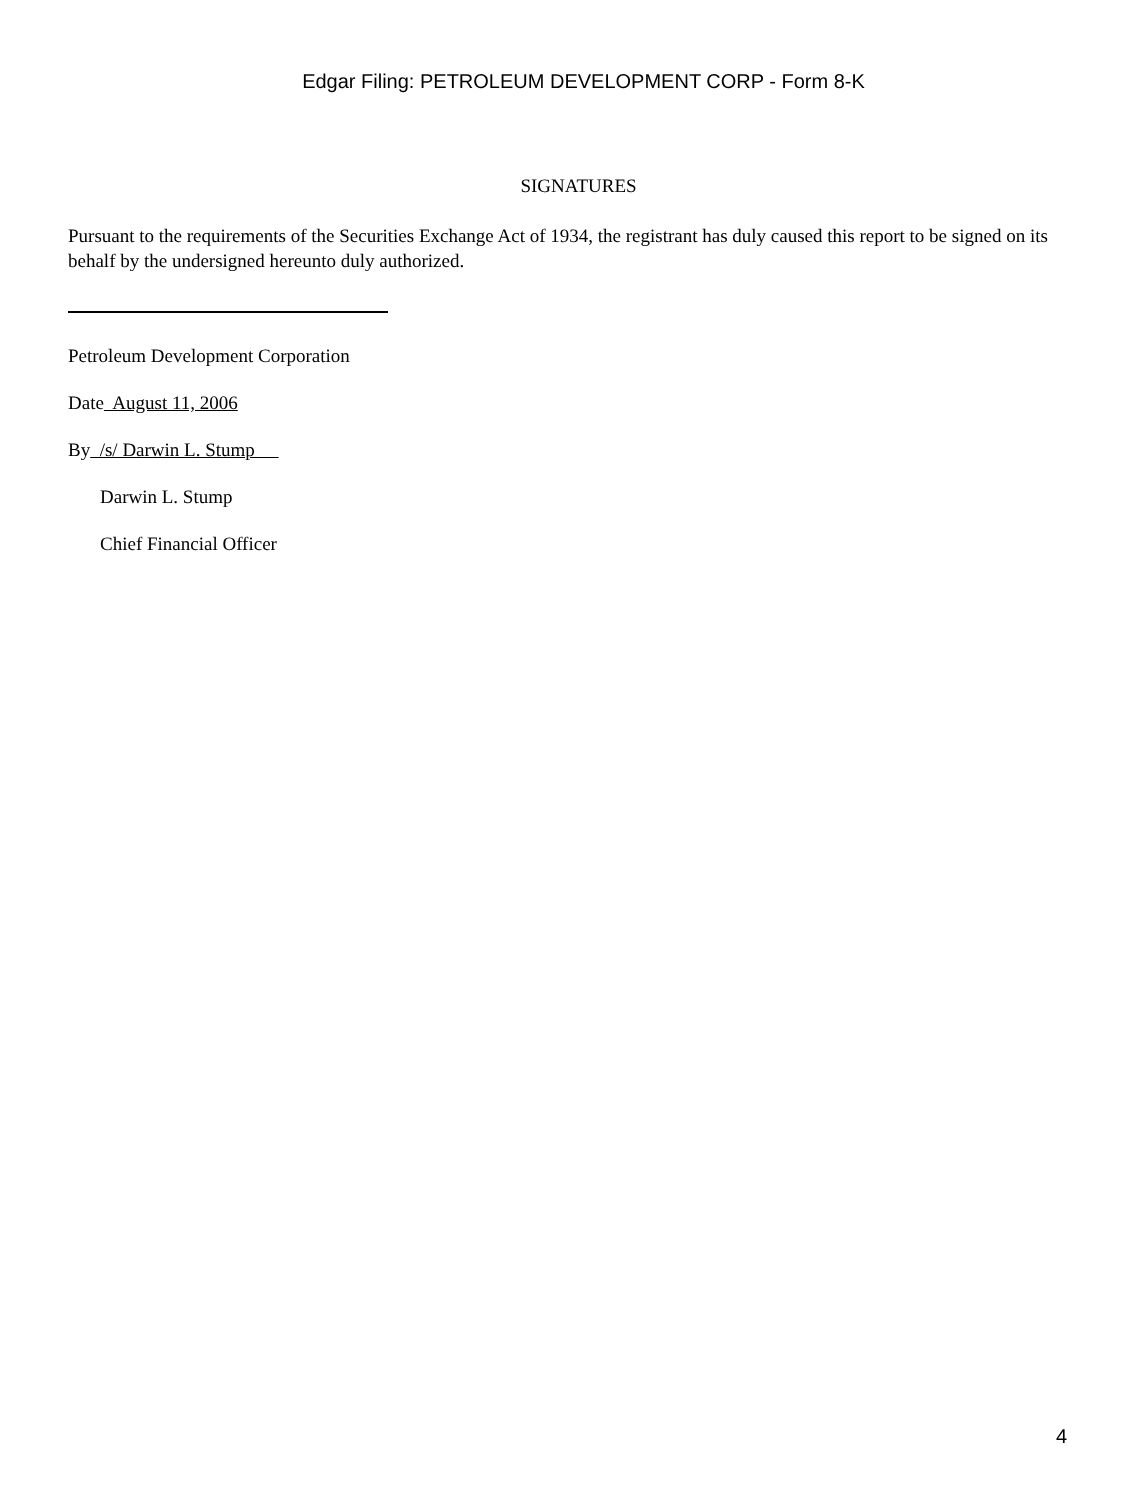Edgar Filing: PETROLEUM DEVELOPMENT CORP - Form 8-K
SIGNATURES
Pursuant to the requirements of the Securities Exchange Act of 1934, the registrant has duly caused this report to be signed on its behalf by the undersigned hereunto duly authorized.
Petroleum Development Corporation
Date August 11, 2006
By /s/ Darwin L. Stump
Darwin L. Stump
Chief Financial Officer
4